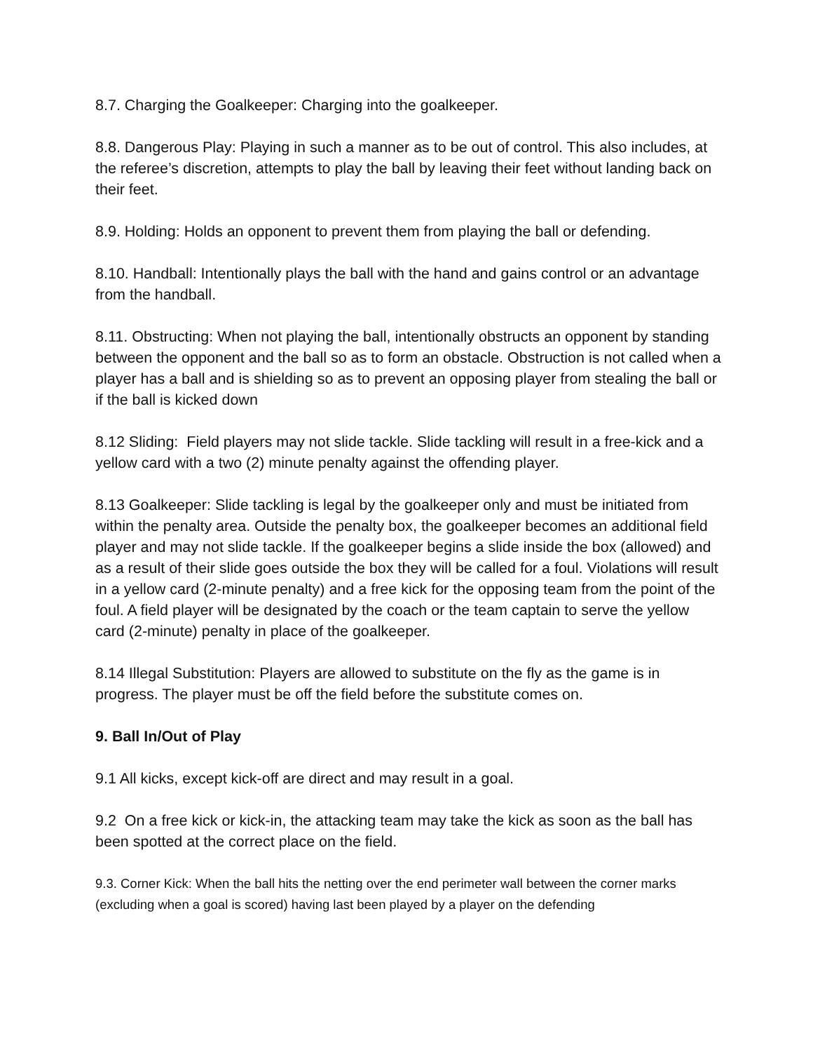8.7. Charging the Goalkeeper: Charging into the goalkeeper.
8.8. Dangerous Play: Playing in such a manner as to be out of control. This also includes, at the referee’s discretion, attempts to play the ball by leaving their feet without landing back on their feet.
8.9. Holding: Holds an opponent to prevent them from playing the ball or defending.
8.10. Handball: Intentionally plays the ball with the hand and gains control or an advantage from the handball.
8.11. Obstructing: When not playing the ball, intentionally obstructs an opponent by standing between the opponent and the ball so as to form an obstacle. Obstruction is not called when a player has a ball and is shielding so as to prevent an opposing player from stealing the ball or if the ball is kicked down
8.12 Sliding: Field players may not slide tackle. Slide tackling will result in a free-kick and a yellow card with a two (2) minute penalty against the offending player.
8.13 Goalkeeper: Slide tackling is legal by the goalkeeper only and must be initiated from within the penalty area. Outside the penalty box, the goalkeeper becomes an additional field player and may not slide tackle. If the goalkeeper begins a slide inside the box (allowed) and as a result of their slide goes outside the box they will be called for a foul. Violations will result in a yellow card (2-minute penalty) and a free kick for the opposing team from the point of the foul. A field player will be designated by the coach or the team captain to serve the yellow card (2-minute) penalty in place of the goalkeeper.
8.14 Illegal Substitution: Players are allowed to substitute on the fly as the game is in progress. The player must be off the field before the substitute comes on.
9. Ball In/Out of Play
9.1 All kicks, except kick-off are direct and may result in a goal.
9.2 On a free kick or kick-in, the attacking team may take the kick as soon as the ball has been spotted at the correct place on the field.
9.3. Corner Kick: When the ball hits the netting over the end perimeter wall between the corner marks (excluding when a goal is scored) having last been played by a player on the defending